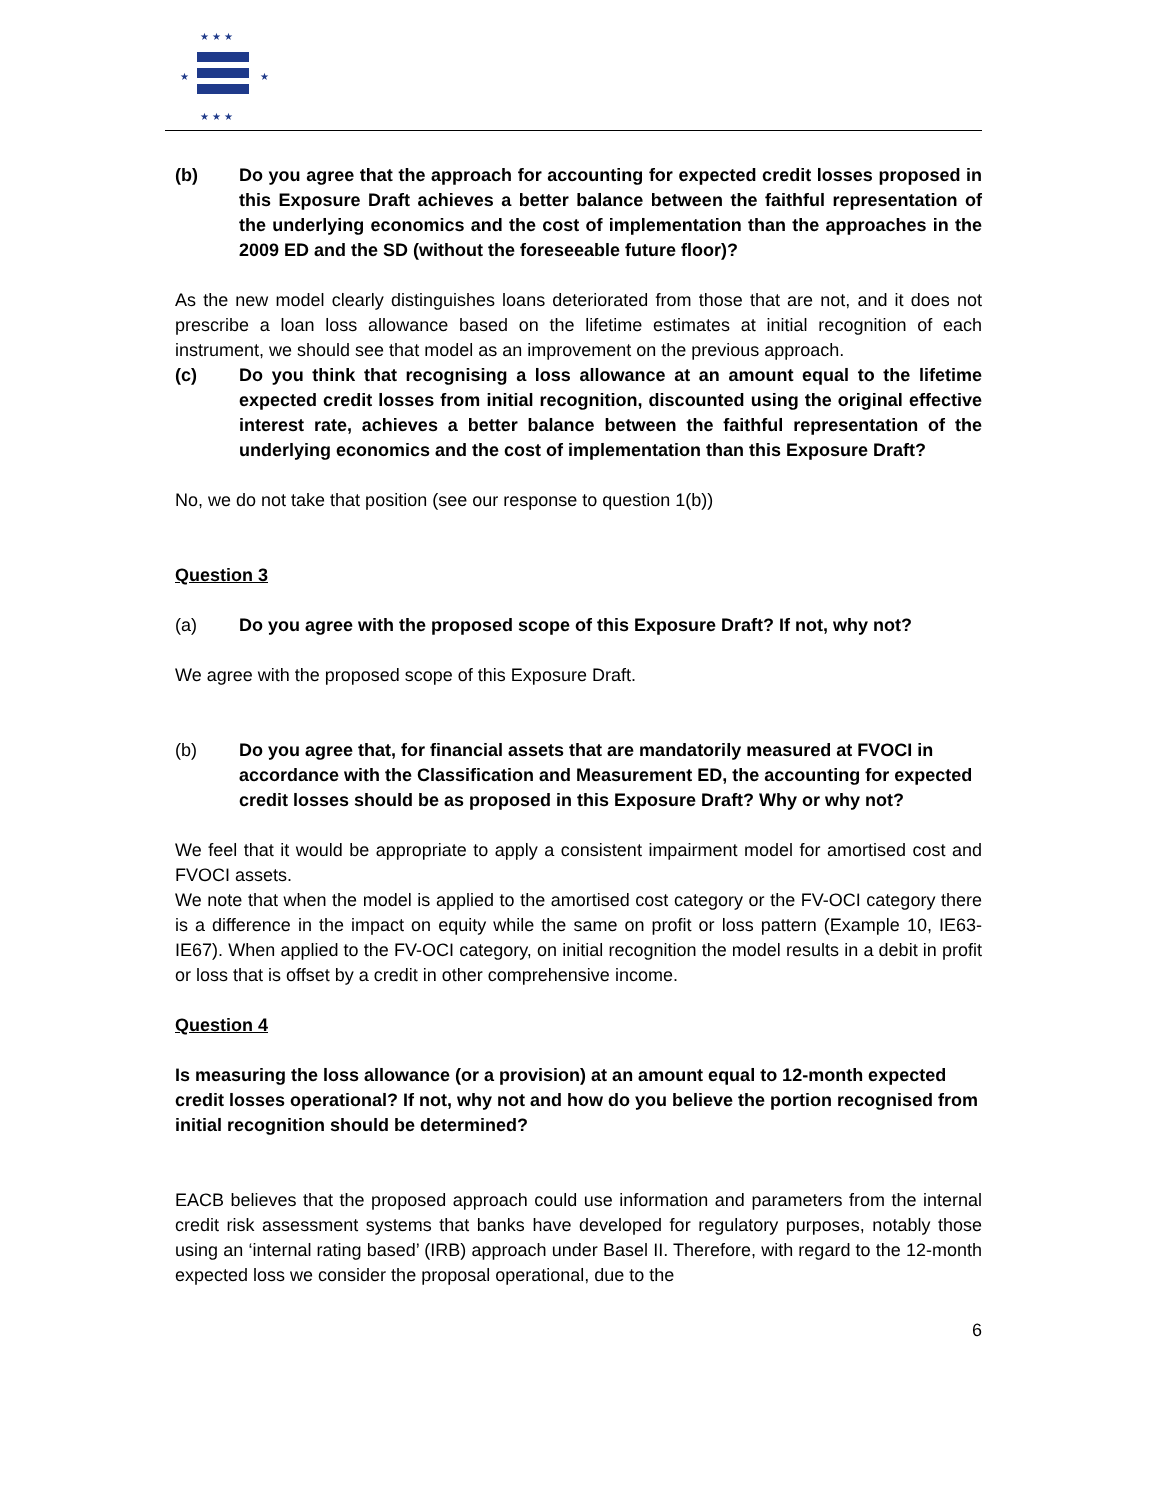★ ★ ★
★
★
★ ★ ★
(b) Do you agree that the approach for accounting for expected credit losses proposed in this Exposure Draft achieves a better balance between the faithful representation of the underlying economics and the cost of implementation than the approaches in the 2009 ED and the SD (without the foreseeable future floor)?
As the new model clearly distinguishes loans deteriorated from those that are not, and it does not prescribe a loan loss allowance based on the lifetime estimates at initial recognition of each instrument, we should see that model as an improvement on the previous approach.
(c) Do you think that recognising a loss allowance at an amount equal to the lifetime expected credit losses from initial recognition, discounted using the original effective interest rate, achieves a better balance between the faithful representation of the underlying economics and the cost of implementation than this Exposure Draft?
No, we do not take that position (see our response to question 1(b))
Question 3
(a) Do you agree with the proposed scope of this Exposure Draft? If not, why not?
We agree with the proposed scope of this Exposure Draft.
(b) Do you agree that, for financial assets that are mandatorily measured at FVOCI in accordance with the Classification and Measurement ED, the accounting for expected credit losses should be as proposed in this Exposure Draft? Why or why not?
We feel that it would be appropriate to apply a consistent impairment model for amortised cost and FVOCI assets.
We note that when the model is applied to the amortised cost category or the FV-OCI category there is a difference in the impact on equity while the same on profit or loss pattern (Example 10, IE63-IE67). When applied to the FV-OCI category, on initial recognition the model results in a debit in profit or loss that is offset by a credit in other comprehensive income.
Question 4
Is measuring the loss allowance (or a provision) at an amount equal to 12-month expected credit losses operational? If not, why not and how do you believe the portion recognised from initial recognition should be determined?
EACB believes that the proposed approach could use information and parameters from the internal credit risk assessment systems that banks have developed for regulatory purposes, notably those using an ‘internal rating based’ (IRB) approach under Basel II. Therefore, with regard to the 12-month expected loss we consider the proposal operational, due to the
6